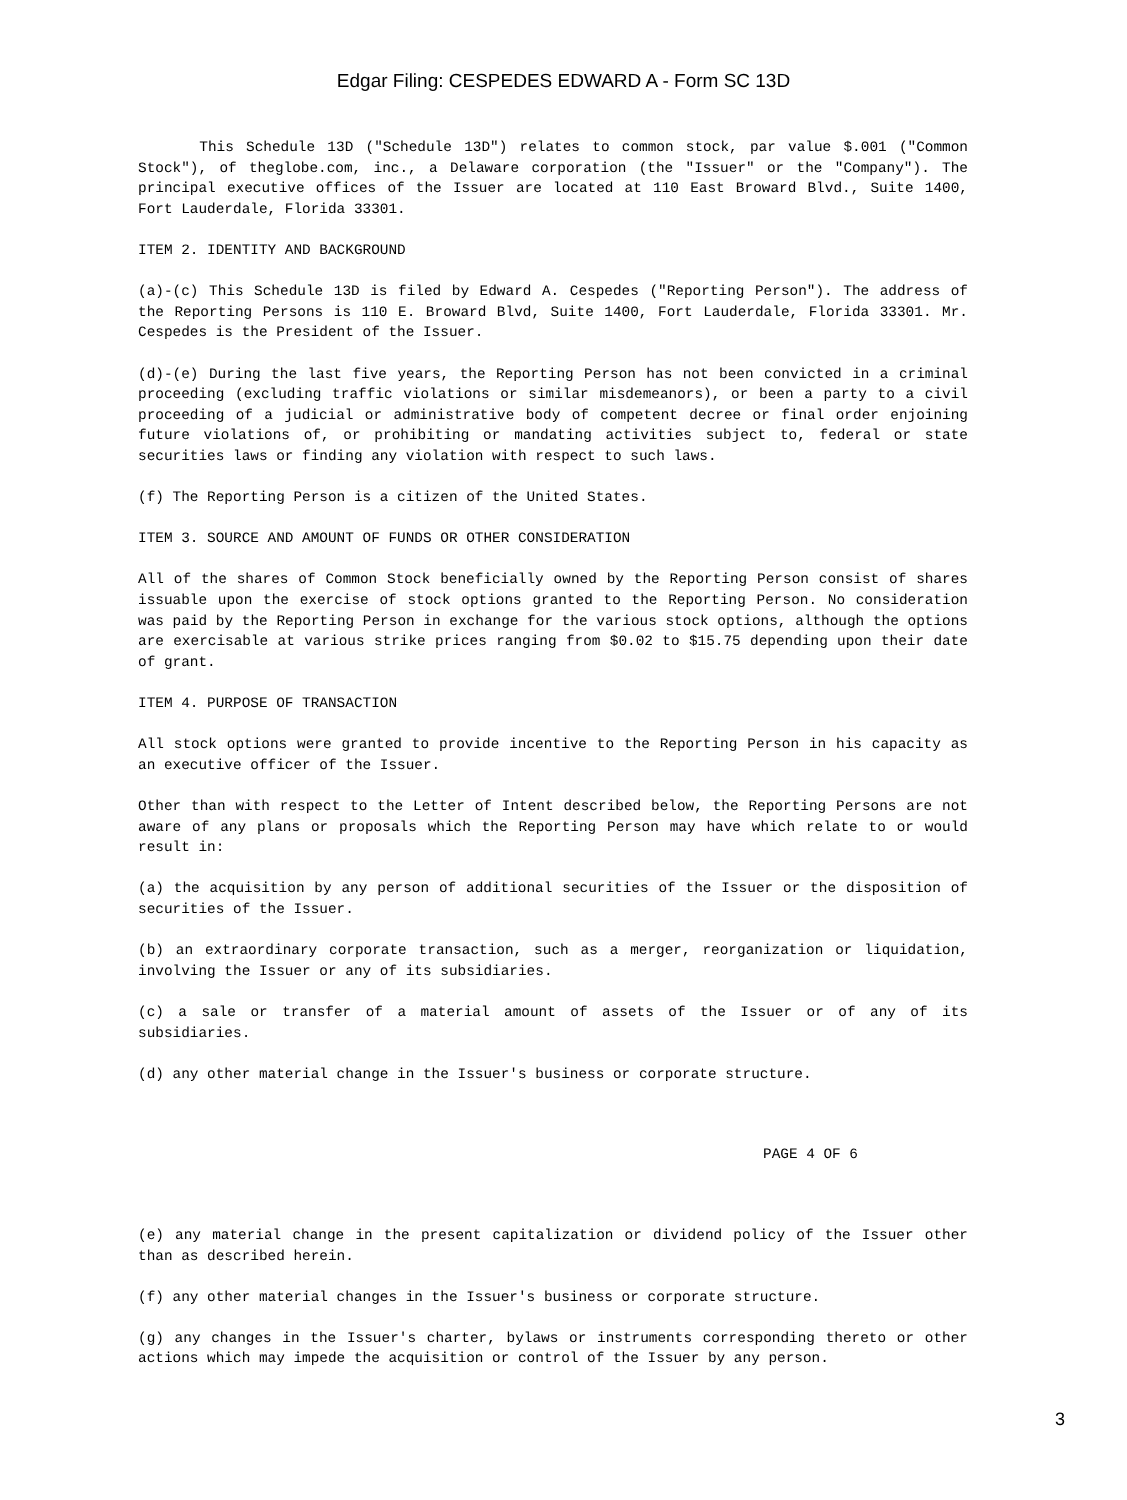Edgar Filing: CESPEDES EDWARD A - Form SC 13D
This Schedule 13D ("Schedule 13D") relates to common stock, par value $.001 ("Common Stock"), of theglobe.com, inc., a Delaware corporation (the "Issuer" or the "Company"). The principal executive offices of the Issuer are located at 110 East Broward Blvd., Suite 1400, Fort Lauderdale, Florida 33301.
ITEM 2. IDENTITY AND BACKGROUND
(a)-(c) This Schedule 13D is filed by Edward A. Cespedes ("Reporting Person"). The address of the Reporting Persons is 110 E. Broward Blvd, Suite 1400, Fort Lauderdale, Florida 33301. Mr. Cespedes is the President of the Issuer.
(d)-(e) During the last five years, the Reporting Person has not been convicted in a criminal proceeding (excluding traffic violations or similar misdemeanors), or been a party to a civil proceeding of a judicial or administrative body of competent decree or final order enjoining future violations of, or prohibiting or mandating activities subject to, federal or state securities laws or finding any violation with respect to such laws.
(f) The Reporting Person is a citizen of the United States.
ITEM 3. SOURCE AND AMOUNT OF FUNDS OR OTHER CONSIDERATION
All of the shares of Common Stock beneficially owned by the Reporting Person consist of shares issuable upon the exercise of stock options granted to the Reporting Person. No consideration was paid by the Reporting Person in exchange for the various stock options, although the options are exercisable at various strike prices ranging from $0.02 to $15.75 depending upon their date of grant.
ITEM 4. PURPOSE OF TRANSACTION
All stock options were granted to provide incentive to the Reporting Person in his capacity as an executive officer of the Issuer.
Other than with respect to the Letter of Intent described below, the Reporting Persons are not aware of any plans or proposals which the Reporting Person may have which relate to or would result in:
(a) the acquisition by any person of additional securities of the Issuer or the disposition of securities of the Issuer.
(b) an extraordinary corporate transaction, such as a merger, reorganization or liquidation, involving the Issuer or any of its subsidiaries.
(c) a sale or transfer of a material amount of assets of the Issuer or of any of its subsidiaries.
(d) any other material change in the Issuer's business or corporate structure.
PAGE 4 OF 6
(e) any material change in the present capitalization or dividend policy of the Issuer other than as described herein.
(f) any other material changes in the Issuer's business or corporate structure.
(g) any changes in the Issuer's charter, bylaws or instruments corresponding thereto or other actions which may impede the acquisition or control of the Issuer by any person.
3